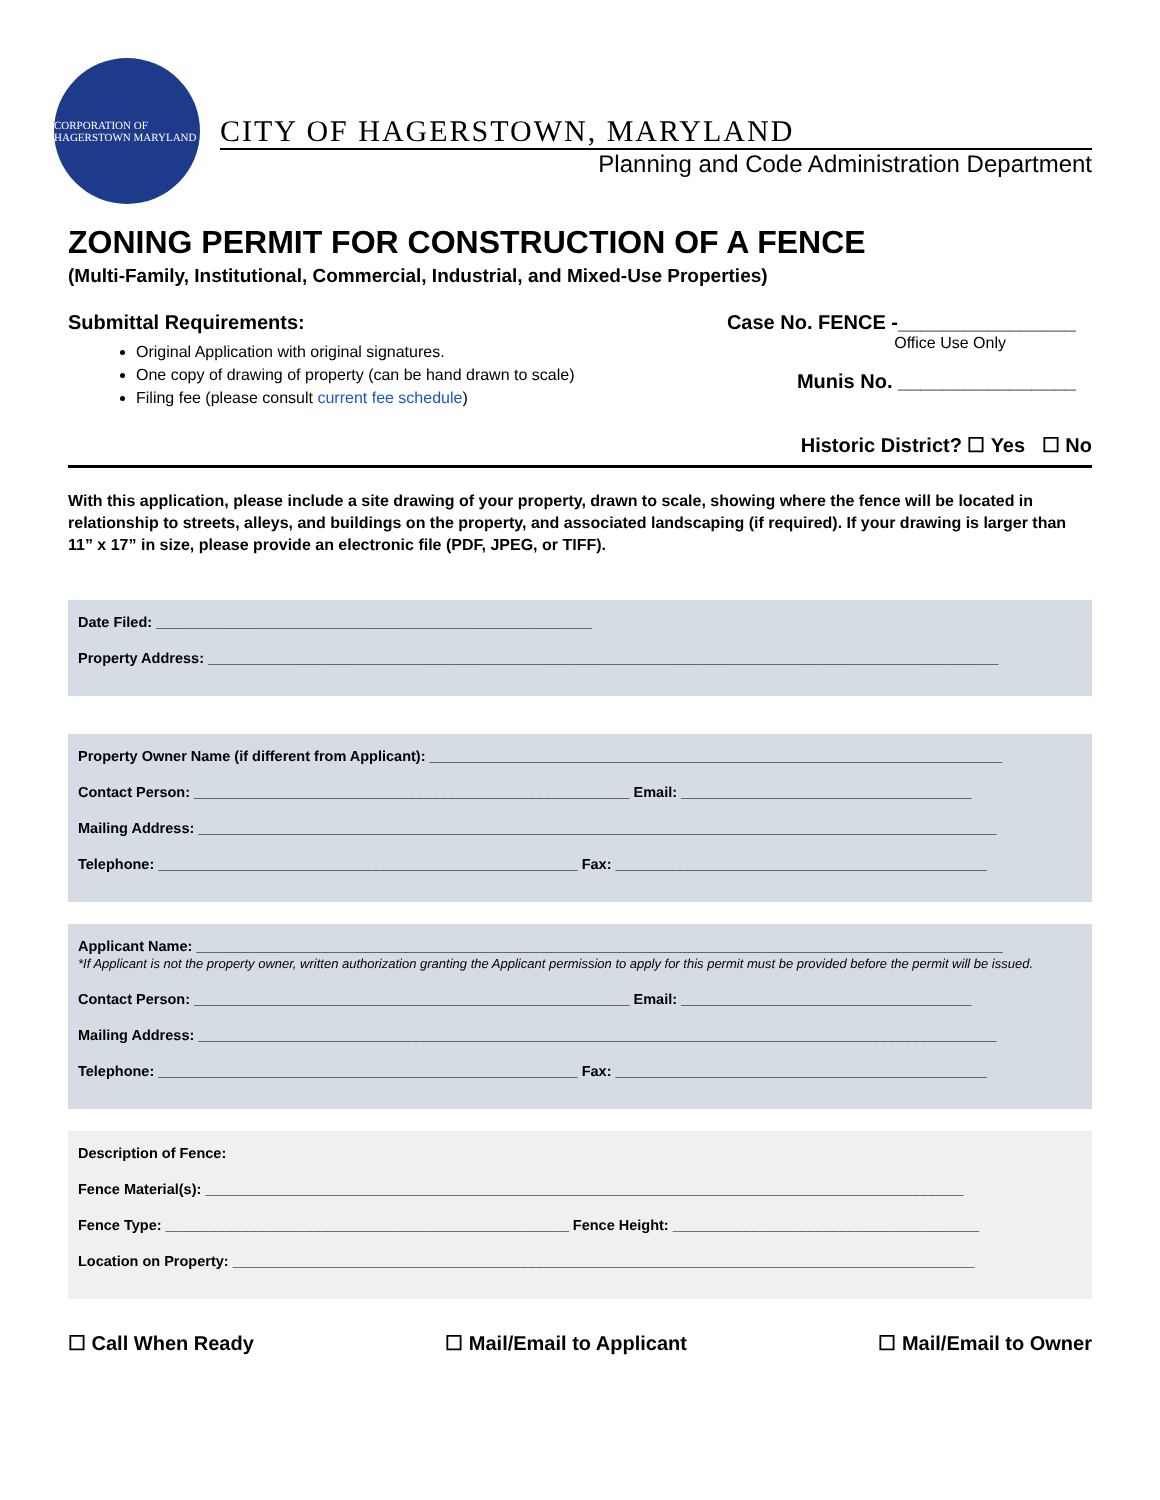CORPORATION OF HAGERSTOWN MARYLAND
CITY OF HAGERSTOWN, MARYLAND
Planning and Code Administration Department
ZONING PERMIT FOR CONSTRUCTION OF A FENCE
(Multi-Family, Institutional, Commercial, Industrial, and Mixed-Use Properties)
Submittal Requirements:
Original Application with original signatures.
One copy of drawing of property (can be hand drawn to scale)
Filing fee (please consult current fee schedule)
Case No. FENCE -________________
Office Use Only
Munis No. ________________
Historic District? ☐ Yes ☐ No
With this application, please include a site drawing of your property, drawn to scale, showing where the fence will be located in relationship to streets, alleys, and buildings on the property, and associated landscaping (if required). If your drawing is larger than 11” x 17” in size, please provide an electronic file (PDF, JPEG, or TIFF).
Date Filed: ______________________________________________________
Property Address: __________________________________________________________________________________________________
Property Owner Name (if different from Applicant): _______________________________________________________________________
Contact Person: ______________________________________________________ Email: ____________________________________
Mailing Address: ___________________________________________________________________________________________________
Telephone: ____________________________________________________ Fax: ______________________________________________
Applicant Name: ____________________________________________________________________________________________________
*If Applicant is not the property owner, written authorization granting the Applicant permission to apply for this permit must be provided before the permit will be issued.
Contact Person: ______________________________________________________ Email: ____________________________________
Mailing Address: ___________________________________________________________________________________________________
Telephone: ____________________________________________________ Fax: ______________________________________________
Description of Fence:
Fence Material(s): ______________________________________________________________________________________________
Fence Type: __________________________________________________ Fence Height: ______________________________________
Location on Property: ____________________________________________________________________________________________
☐ Call When Ready ☐ Mail/Email to Applicant ☐ Mail/Email to Owner